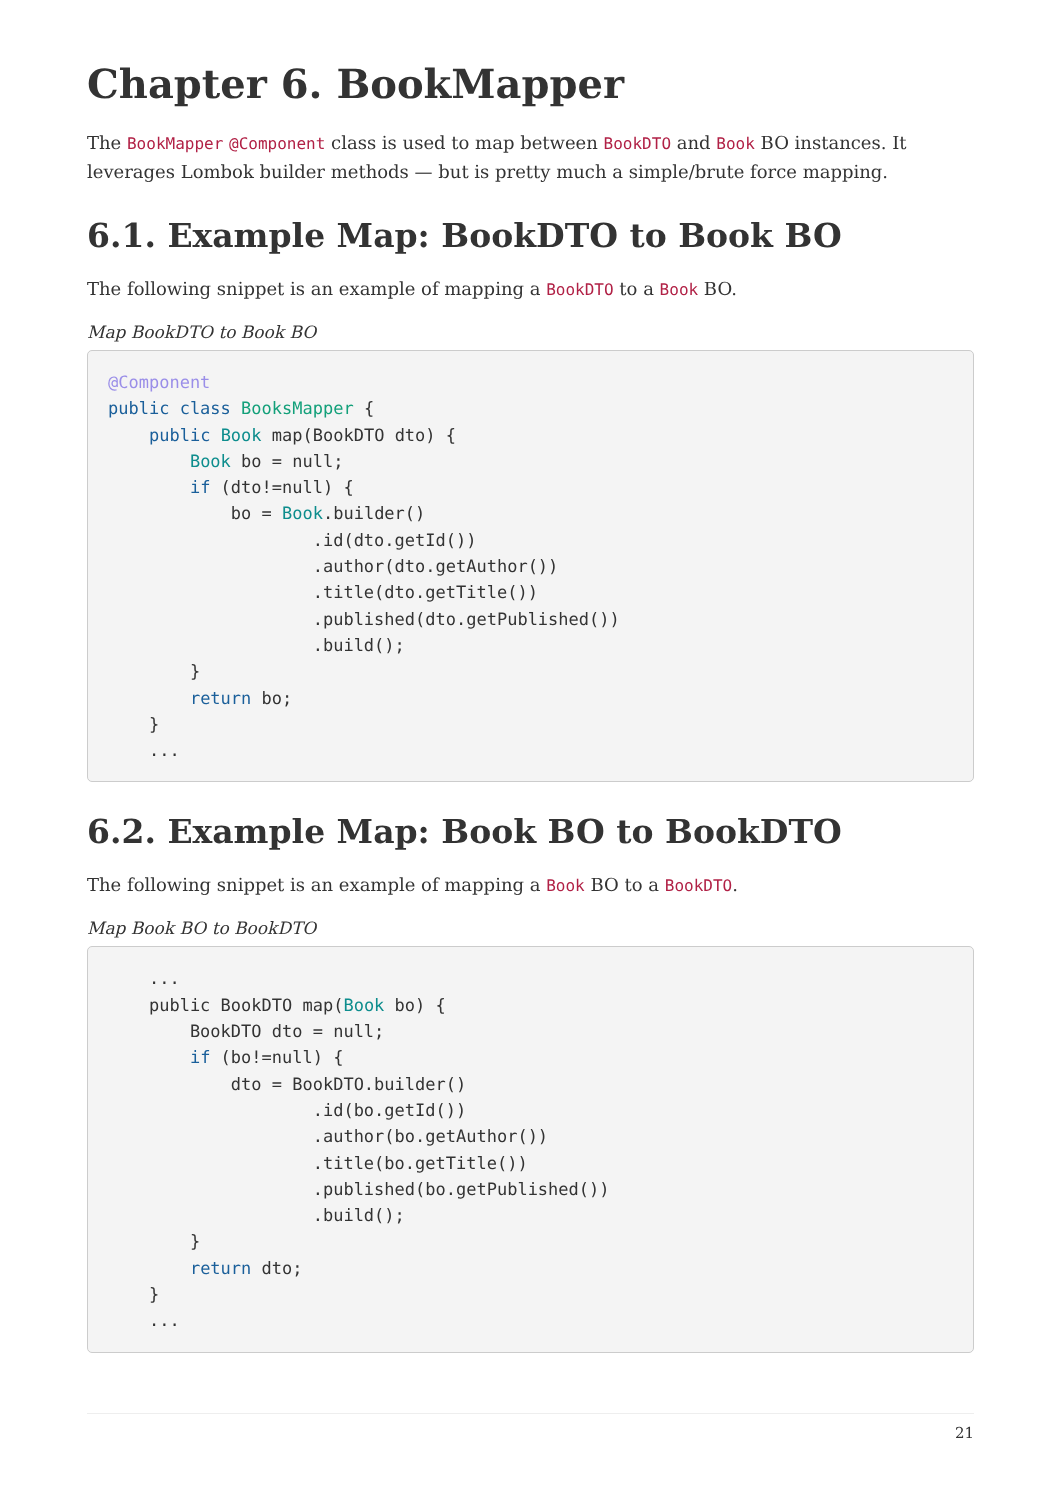Chapter 6. BookMapper
The BookMapper @Component class is used to map between BookDTO and Book BO instances. It leverages Lombok builder methods — but is pretty much a simple/brute force mapping.
6.1. Example Map: BookDTO to Book BO
The following snippet is an example of mapping a BookDTO to a Book BO.
Map BookDTO to Book BO
@Component
public class BooksMapper {
    public Book map(BookDTO dto) {
        Book bo = null;
        if (dto!=null) {
            bo = Book.builder()
                    .id(dto.getId())
                    .author(dto.getAuthor())
                    .title(dto.getTitle())
                    .published(dto.getPublished())
                    .build();
        }
        return bo;
    }
    ...
6.2. Example Map: Book BO to BookDTO
The following snippet is an example of mapping a Book BO to a BookDTO.
Map Book BO to BookDTO
    ...
    public BookDTO map(Book bo) {
        BookDTO dto = null;
        if (bo!=null) {
            dto = BookDTO.builder()
                    .id(bo.getId())
                    .author(bo.getAuthor())
                    .title(bo.getTitle())
                    .published(bo.getPublished())
                    .build();
        }
        return dto;
    }
    ...
21